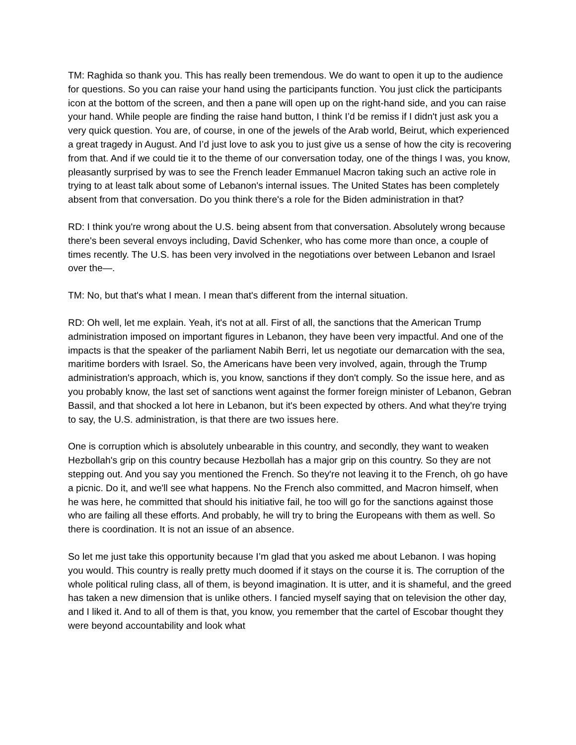TM: Raghida so thank you. This has really been tremendous. We do want to open it up to the audience for questions. So you can raise your hand using the participants function. You just click the participants icon at the bottom of the screen, and then a pane will open up on the right-hand side, and you can raise your hand. While people are finding the raise hand button, I think I’d be remiss if I didn't just ask you a very quick question. You are, of course, in one of the jewels of the Arab world, Beirut, which experienced a great tragedy in August. And I’d just love to ask you to just give us a sense of how the city is recovering from that. And if we could tie it to the theme of our conversation today, one of the things I was, you know, pleasantly surprised by was to see the French leader Emmanuel Macron taking such an active role in trying to at least talk about some of Lebanon's internal issues. The United States has been completely absent from that conversation. Do you think there's a role for the Biden administration in that?
RD: I think you're wrong about the U.S. being absent from that conversation. Absolutely wrong because there's been several envoys including, David Schenker, who has come more than once, a couple of times recently. The U.S. has been very involved in the negotiations over between Lebanon and Israel over the—.
TM: No, but that's what I mean. I mean that's different from the internal situation.
RD: Oh well, let me explain. Yeah, it's not at all. First of all, the sanctions that the American Trump administration imposed on important figures in Lebanon, they have been very impactful. And one of the impacts is that the speaker of the parliament Nabih Berri, let us negotiate our demarcation with the sea, maritime borders with Israel. So, the Americans have been very involved, again, through the Trump administration's approach, which is, you know, sanctions if they don't comply. So the issue here, and as you probably know, the last set of sanctions went against the former foreign minister of Lebanon, Gebran Bassil, and that shocked a lot here in Lebanon, but it's been expected by others. And what they're trying to say, the U.S. administration, is that there are two issues here.
One is corruption which is absolutely unbearable in this country, and secondly, they want to weaken Hezbollah's grip on this country because Hezbollah has a major grip on this country. So they are not stepping out. And you say you mentioned the French. So they're not leaving it to the French, oh go have a picnic. Do it, and we'll see what happens. No the French also committed, and Macron himself, when he was here, he committed that should his initiative fail, he too will go for the sanctions against those who are failing all these efforts. And probably, he will try to bring the Europeans with them as well. So there is coordination. It is not an issue of an absence.
So let me just take this opportunity because I’m glad that you asked me about Lebanon. I was hoping you would. This country is really pretty much doomed if it stays on the course it is. The corruption of the whole political ruling class, all of them, is beyond imagination. It is utter, and it is shameful, and the greed has taken a new dimension that is unlike others. I fancied myself saying that on television the other day, and I liked it. And to all of them is that, you know, you remember that the cartel of Escobar thought they were beyond accountability and look what